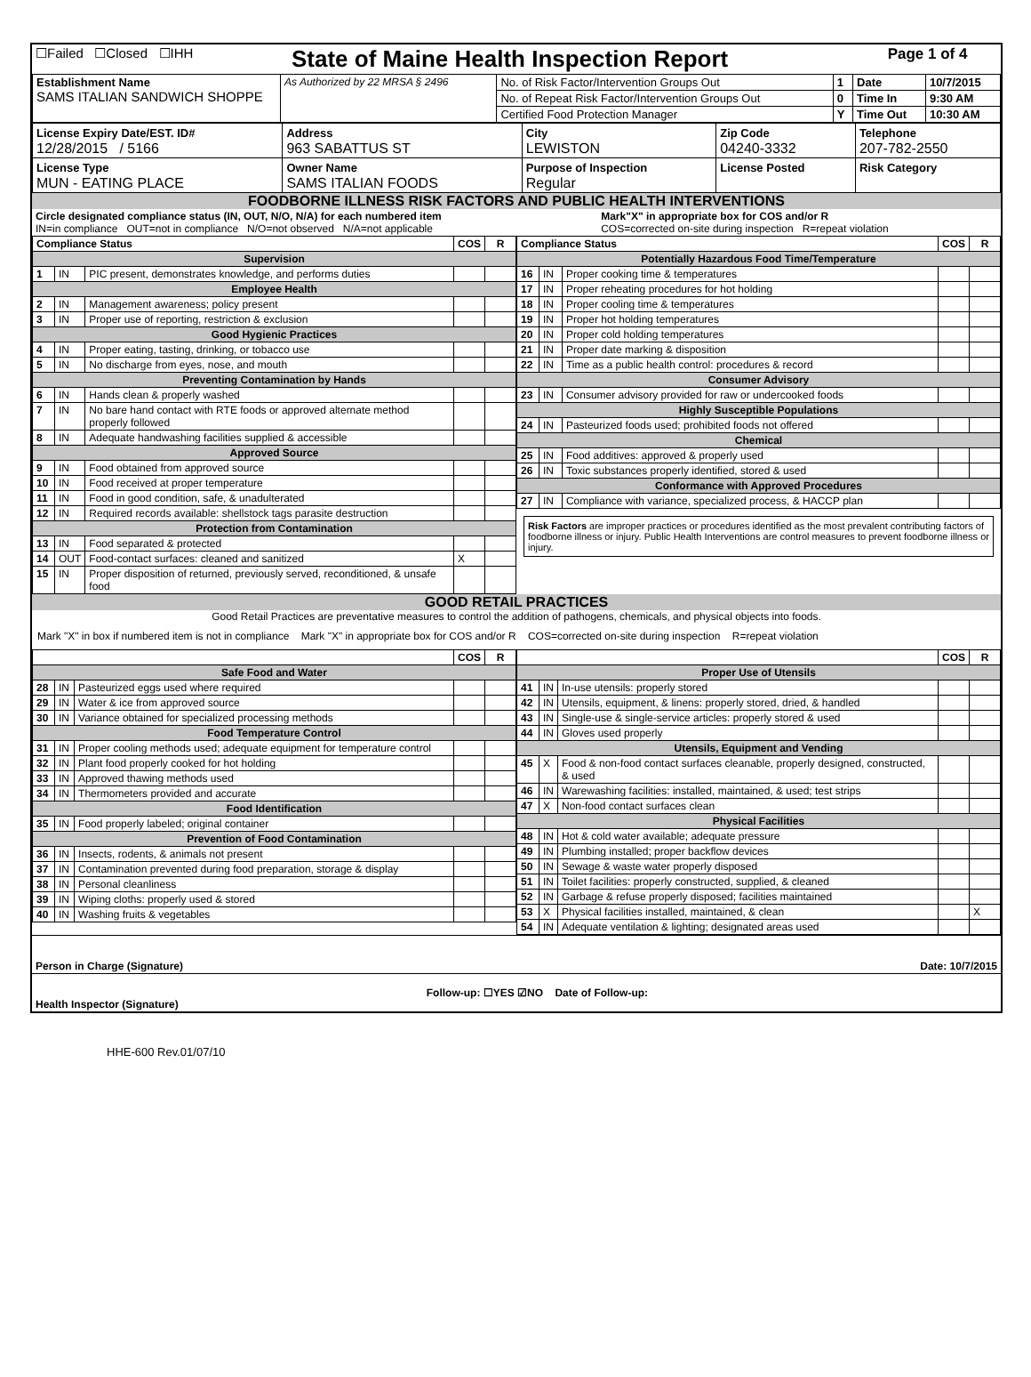| ☐Failed ☐Closed ☐IHH | State of Maine Health Inspection Report | Page 1 of 4 |
| Establishment Name SAMS ITALIAN SANDWICH SHOPPE | As Authorized by 22 MRSA § 2496 | No. of Risk Factor/Intervention Groups Out | 1 | Date | 10/7/2015 |
| | | No. of Repeat Risk Factor/Intervention Groups Out | 0 | Time In | 9:30 AM |
| | | Certified Food Protection Manager | Y | Time Out | 10:30 AM |
| License Expiry Date/EST. ID# 12/28/2015 / 5166 | Address 963 SABATTUS ST | City LEWISTON | Zip Code 04240-3332 | Telephone 207-782-2550 |
| License Type MUN - EATING PLACE | Owner Name SAMS ITALIAN FOODS | Purpose of Inspection Regular | License Posted | Risk Category |
FOODBORNE ILLNESS RISK FACTORS AND PUBLIC HEALTH INTERVENTIONS
| Circle designated compliance status (IN, OUT, N/O, N/A) for each numbered item IN=in compliance OUT=not in compliance N/O=not observed N/A=not applicable | Mark"X" in appropriate box for COS and/or R COS=corrected on-site during inspection R=repeat violation |
| Compliance Status | | | COS | R |
| --- | --- | --- | --- | --- |
| Supervision | | | | |
| 1 | IN | PIC present, demonstrates knowledge, and performs duties | | |
| Employee Health | | | | |
| 2 | IN | Management awareness; policy present | | |
| 3 | IN | Proper use of reporting, restriction & exclusion | | |
| Good Hygienic Practices | | | | |
| 4 | IN | Proper eating, tasting, drinking, or tobacco use | | |
| 5 | IN | No discharge from eyes, nose, and mouth | | |
| Preventing Contamination by Hands | | | | |
| 6 | IN | Hands clean & properly washed | | |
| 7 | IN | No bare hand contact with RTE foods or approved alternate method properly followed | | |
| 8 | IN | Adequate handwashing facilities supplied & accessible | | |
| Approved Source | | | | |
| 9 | IN | Food obtained from approved source | | |
| 10 | IN | Food received at proper temperature | | |
| 11 | IN | Food in good condition, safe, & unadulterated | | |
| 12 | IN | Required records available: shellstock tags parasite destruction | | |
| Protection from Contamination | | | | |
| 13 | IN | Food separated & protected | | |
| 14 | OUT | Food-contact surfaces: cleaned and sanitized | X | |
| 15 | IN | Proper disposition of returned, previously served, reconditioned, & unsafe food | | |
| Compliance Status | | | COS | R |
| --- | --- | --- | --- | --- |
| Potentially Hazardous Food Time/Temperature | | | | |
| 16 | IN | Proper cooking time & temperatures | | |
| 17 | IN | Proper reheating procedures for hot holding | | |
| 18 | IN | Proper cooling time & temperatures | | |
| 19 | IN | Proper hot holding temperatures | | |
| 20 | IN | Proper cold holding temperatures | | |
| 21 | IN | Proper date marking & disposition | | |
| 22 | IN | Time as a public health control: procedures & record | | |
| Consumer Advisory | | | | |
| 23 | IN | Consumer advisory provided for raw or undercooked foods | | |
| Highly Susceptible Populations | | | | |
| 24 | IN | Pasteurized foods used; prohibited foods not offered | | |
| Chemical | | | | |
| 25 | IN | Food additives: approved & properly used | | |
| 26 | IN | Toxic substances properly identified, stored & used | | |
| Conformance with Approved Procedures | | | | |
| 27 | IN | Compliance with variance, specialized process, & HACCP plan | | |
Risk Factors are improper practices or procedures identified as the most prevalent contributing factors of foodborne illness or injury. Public Health Interventions are control measures to prevent foodborne illness or injury.
GOOD RETAIL PRACTICES
Good Retail Practices are preventative measures to control the addition of pathogens, chemicals, and physical objects into foods.
Mark "X" in box if numbered item is not in compliance Mark "X" in appropriate box for COS and/or R COS=corrected on-site during inspection R=repeat violation
| | | | COS | R |
| --- | --- | --- | --- | --- |
| Safe Food and Water | | | | |
| 28 | IN | Pasteurized eggs used where required | | |
| 29 | IN | Water & ice from approved source | | |
| 30 | IN | Variance obtained for specialized processing methods | | |
| Food Temperature Control | | | | |
| 31 | IN | Proper cooling methods used; adequate equipment for temperature control | | |
| 32 | IN | Plant food properly cooked for hot holding | | |
| 33 | IN | Approved thawing methods used | | |
| 34 | IN | Thermometers provided and accurate | | |
| Food Identification | | | | |
| 35 | IN | Food properly labeled; original container | | |
| Prevention of Food Contamination | | | | |
| 36 | IN | Insects, rodents, & animals not present | | |
| 37 | IN | Contamination prevented during food preparation, storage & display | | |
| 38 | IN | Personal cleanliness | | |
| 39 | IN | Wiping cloths: properly used & stored | | |
| 40 | IN | Washing fruits & vegetables | | |
| | | | COS | R |
| --- | --- | --- | --- | --- |
| Proper Use of Utensils | | | | |
| 41 | IN | In-use utensils: properly stored | | |
| 42 | IN | Utensils, equipment, & linens: properly stored, dried, & handled | | |
| 43 | IN | Single-use & single-service articles: properly stored & used | | |
| 44 | IN | Gloves used properly | | |
| Utensils, Equipment and Vending | | | | |
| 45 | X | Food & non-food contact surfaces cleanable, properly designed, constructed, & used | | |
| 46 | IN | Warewashing facilities: installed, maintained, & used; test strips | | |
| 47 | X | Non-food contact surfaces clean | | |
| Physical Facilities | | | | |
| 48 | IN | Hot & cold water available; adequate pressure | | |
| 49 | IN | Plumbing installed; proper backflow devices | | |
| 50 | IN | Sewage & waste water properly disposed | | |
| 51 | IN | Toilet facilities: properly constructed, supplied, & cleaned | | |
| 52 | IN | Garbage & refuse properly disposed; facilities maintained | | |
| 53 | X | Physical facilities installed, maintained, & clean | | X |
| 54 | IN | Adequate ventilation & lighting; designated areas used | | |
| Person in Charge (Signature) | Date: 10/7/2015 |
| Health Inspector (Signature) | Follow-up: ☐YES ☑NO Date of Follow-up: |
HHE-600 Rev.01/07/10